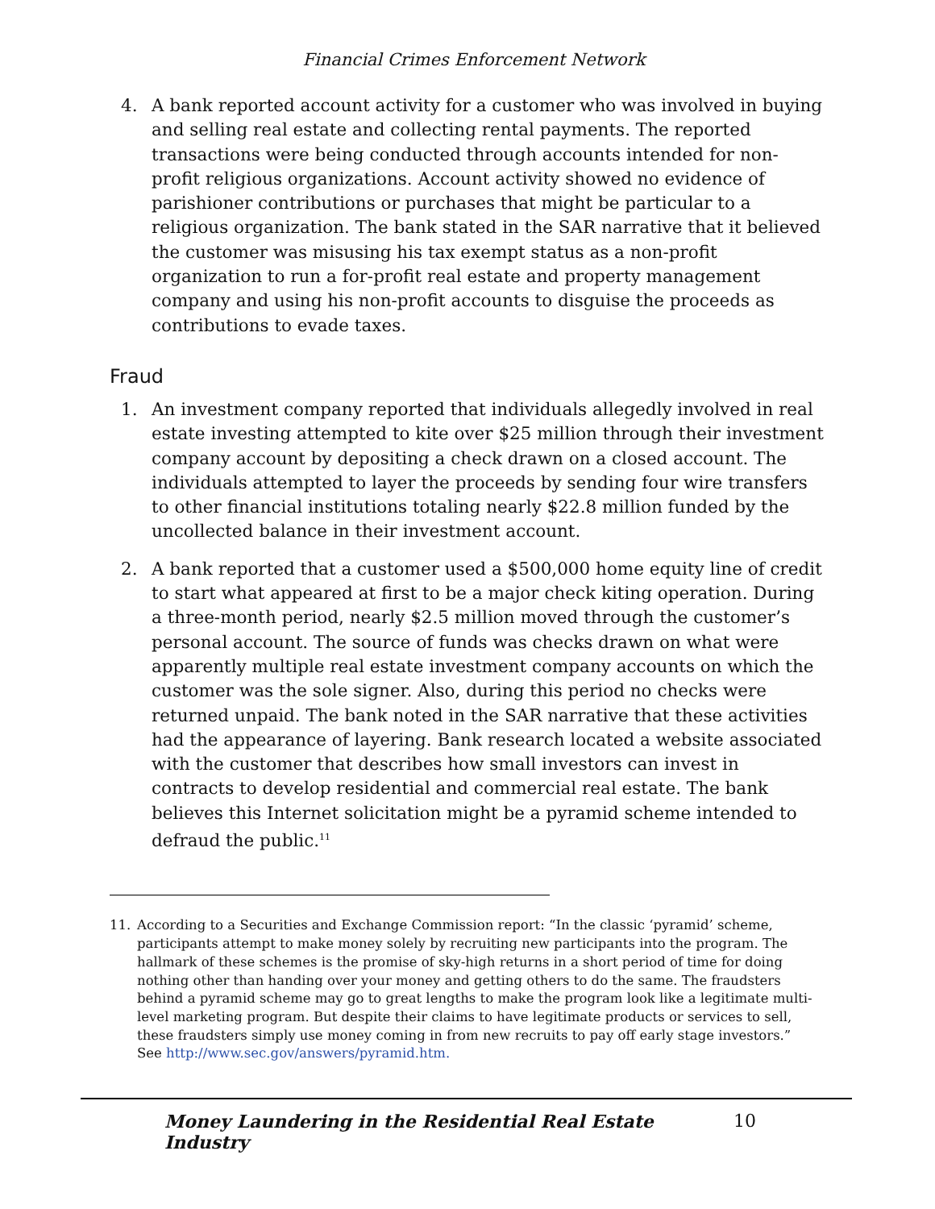Financial Crimes Enforcement Network
4. A bank reported account activity for a customer who was involved in buying and selling real estate and collecting rental payments. The reported transactions were being conducted through accounts intended for non-profit religious organizations. Account activity showed no evidence of parishioner contributions or purchases that might be particular to a religious organization. The bank stated in the SAR narrative that it believed the customer was misusing his tax exempt status as a non-profit organization to run a for-profit real estate and property management company and using his non-profit accounts to disguise the proceeds as contributions to evade taxes.
Fraud
1. An investment company reported that individuals allegedly involved in real estate investing attempted to kite over $25 million through their investment company account by depositing a check drawn on a closed account. The individuals attempted to layer the proceeds by sending four wire transfers to other financial institutions totaling nearly $22.8 million funded by the uncollected balance in their investment account.
2. A bank reported that a customer used a $500,000 home equity line of credit to start what appeared at first to be a major check kiting operation. During a three-month period, nearly $2.5 million moved through the customer’s personal account. The source of funds was checks drawn on what were apparently multiple real estate investment company accounts on which the customer was the sole signer. Also, during this period no checks were returned unpaid. The bank noted in the SAR narrative that these activities had the appearance of layering. Bank research located a website associated with the customer that describes how small investors can invest in contracts to develop residential and commercial real estate. The bank believes this Internet solicitation might be a pyramid scheme intended to defraud the public.<sup>11</sup>
11. According to a Securities and Exchange Commission report: “In the classic ‘pyramid’ scheme, participants attempt to make money solely by recruiting new participants into the program. The hallmark of these schemes is the promise of sky-high returns in a short period of time for doing nothing other than handing over your money and getting others to do the same. The fraudsters behind a pyramid scheme may go to great lengths to make the program look like a legitimate multi-level marketing program. But despite their claims to have legitimate products or services to sell, these fraudsters simply use money coming in from new recruits to pay off early stage investors.”
See http://www.sec.gov/answers/pyramid.htm.
Money Laundering in the Residential Real Estate Industry 10